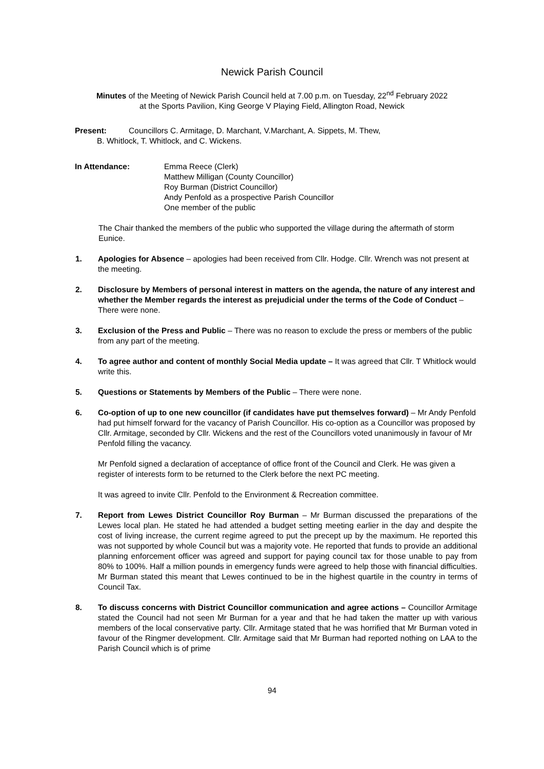Newick Parish Council
Minutes of the Meeting of Newick Parish Council held at 7.00 p.m. on Tuesday, 22<sup>nd</sup> February 2022
at the Sports Pavilion, King George V Playing Field, Allington Road, Newick
Present: Councillors C. Armitage, D. Marchant, V.Marchant, A. Sippets, M. Thew,
B. Whitlock, T. Whitlock, and C. Wickens.
In Attendance: Emma Reece (Clerk)
Matthew Milligan (County Councillor)
Roy Burman (District Councillor)
Andy Penfold as a prospective Parish Councillor
One member of the public
The Chair thanked the members of the public who supported the village during the aftermath of storm Eunice.
1. Apologies for Absence – apologies had been received from Cllr. Hodge. Cllr. Wrench was not present at the meeting.
2. Disclosure by Members of personal interest in matters on the agenda, the nature of any interest and whether the Member regards the interest as prejudicial under the terms of the Code of Conduct – There were none.
3. Exclusion of the Press and Public – There was no reason to exclude the press or members of the public from any part of the meeting.
4. To agree author and content of monthly Social Media update – It was agreed that Cllr. T Whitlock would write this.
5. Questions or Statements by Members of the Public – There were none.
6. Co-option of up to one new councillor (if candidates have put themselves forward) – Mr Andy Penfold had put himself forward for the vacancy of Parish Councillor. His co-option as a Councillor was proposed by Cllr. Armitage, seconded by Cllr. Wickens and the rest of the Councillors voted unanimously in favour of Mr Penfold filling the vacancy.
Mr Penfold signed a declaration of acceptance of office front of the Council and Clerk. He was given a register of interests form to be returned to the Clerk before the next PC meeting.
It was agreed to invite Cllr. Penfold to the Environment & Recreation committee.
7. Report from Lewes District Councillor Roy Burman – Mr Burman discussed the preparations of the Lewes local plan. He stated he had attended a budget setting meeting earlier in the day and despite the cost of living increase, the current regime agreed to put the precept up by the maximum. He reported this was not supported by whole Council but was a majority vote. He reported that funds to provide an additional planning enforcement officer was agreed and support for paying council tax for those unable to pay from 80% to 100%. Half a million pounds in emergency funds were agreed to help those with financial difficulties. Mr Burman stated this meant that Lewes continued to be in the highest quartile in the country in terms of Council Tax.
8. To discuss concerns with District Councillor communication and agree actions – Councillor Armitage stated the Council had not seen Mr Burman for a year and that he had taken the matter up with various members of the local conservative party. Cllr. Armitage stated that he was horrified that Mr Burman voted in favour of the Ringmer development. Cllr. Armitage said that Mr Burman had reported nothing on LAA to the Parish Council which is of prime
94